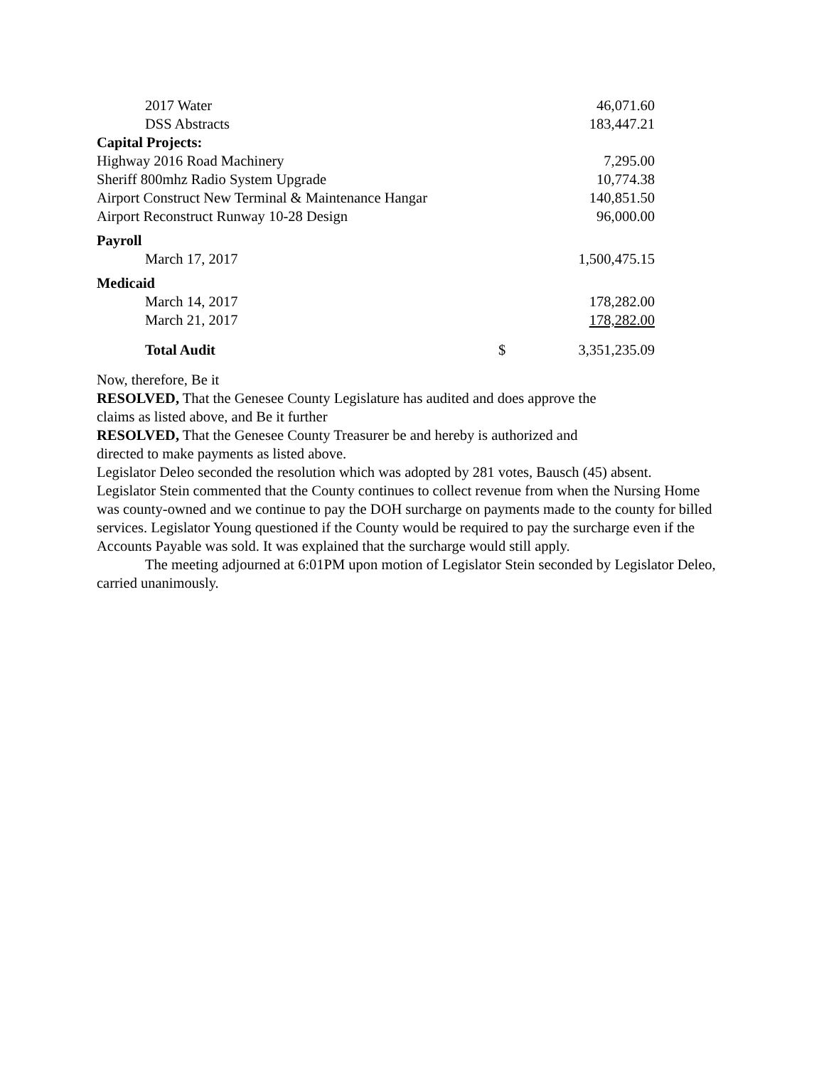| 2017 Water | | 46,071.60 |
| DSS Abstracts | | 183,447.21 |
| Capital Projects: | | |
| Highway 2016 Road Machinery | | 7,295.00 |
| Sheriff 800mhz Radio System Upgrade | | 10,774.38 |
| Airport Construct New Terminal & Maintenance Hangar | | 140,851.50 |
| Airport Reconstruct Runway 10-28 Design | | 96,000.00 |
| Payroll | | |
| March 17, 2017 | | 1,500,475.15 |
| Medicaid | | |
| March 14, 2017 | | 178,282.00 |
| March 21, 2017 | | 178,282.00 |
| Total Audit | $ | 3,351,235.09 |
Now, therefore, Be it
RESOLVED, That the Genesee County Legislature has audited and does approve the
claims as listed above, and Be it further
RESOLVED, That the Genesee County Treasurer be and hereby is authorized and
directed to make payments as listed above.
Legislator Deleo seconded the resolution which was adopted by 281 votes, Bausch (45) absent.
Legislator Stein commented that the County continues to collect revenue from when the Nursing Home was county-owned and we continue to pay the DOH surcharge on payments made to the county for billed services. Legislator Young questioned if the County would be required to pay the surcharge even if the Accounts Payable was sold. It was explained that the surcharge would still apply.
The meeting adjourned at 6:01PM upon motion of Legislator Stein seconded by Legislator Deleo, carried unanimously.